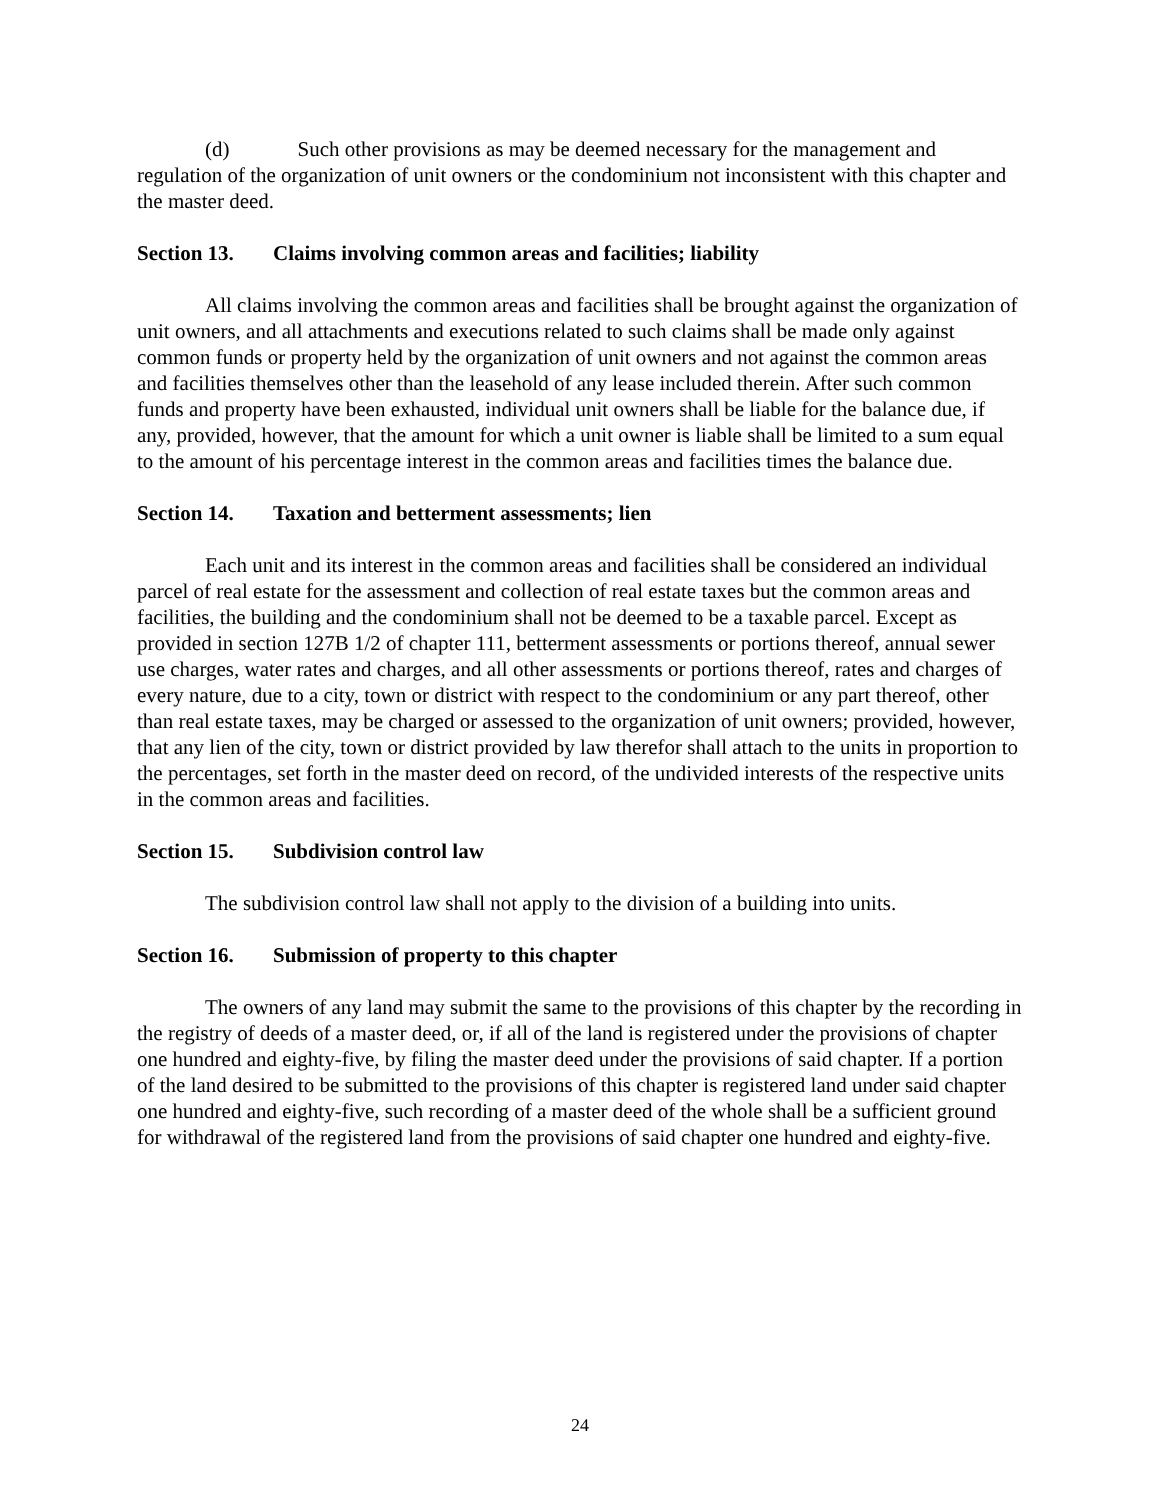(d) Such other provisions as may be deemed necessary for the management and regulation of the organization of unit owners or the condominium not inconsistent with this chapter and the master deed.
Section 13. Claims involving common areas and facilities; liability
All claims involving the common areas and facilities shall be brought against the organization of unit owners, and all attachments and executions related to such claims shall be made only against common funds or property held by the organization of unit owners and not against the common areas and facilities themselves other than the leasehold of any lease included therein. After such common funds and property have been exhausted, individual unit owners shall be liable for the balance due, if any, provided, however, that the amount for which a unit owner is liable shall be limited to a sum equal to the amount of his percentage interest in the common areas and facilities times the balance due.
Section 14. Taxation and betterment assessments; lien
Each unit and its interest in the common areas and facilities shall be considered an individual parcel of real estate for the assessment and collection of real estate taxes but the common areas and facilities, the building and the condominium shall not be deemed to be a taxable parcel. Except as provided in section 127B 1/2 of chapter 111, betterment assessments or portions thereof, annual sewer use charges, water rates and charges, and all other assessments or portions thereof, rates and charges of every nature, due to a city, town or district with respect to the condominium or any part thereof, other than real estate taxes, may be charged or assessed to the organization of unit owners; provided, however, that any lien of the city, town or district provided by law therefor shall attach to the units in proportion to the percentages, set forth in the master deed on record, of the undivided interests of the respective units in the common areas and facilities.
Section 15. Subdivision control law
The subdivision control law shall not apply to the division of a building into units.
Section 16. Submission of property to this chapter
The owners of any land may submit the same to the provisions of this chapter by the recording in the registry of deeds of a master deed, or, if all of the land is registered under the provisions of chapter one hundred and eighty-five, by filing the master deed under the provisions of said chapter. If a portion of the land desired to be submitted to the provisions of this chapter is registered land under said chapter one hundred and eighty-five, such recording of a master deed of the whole shall be a sufficient ground for withdrawal of the registered land from the provisions of said chapter one hundred and eighty-five.
24